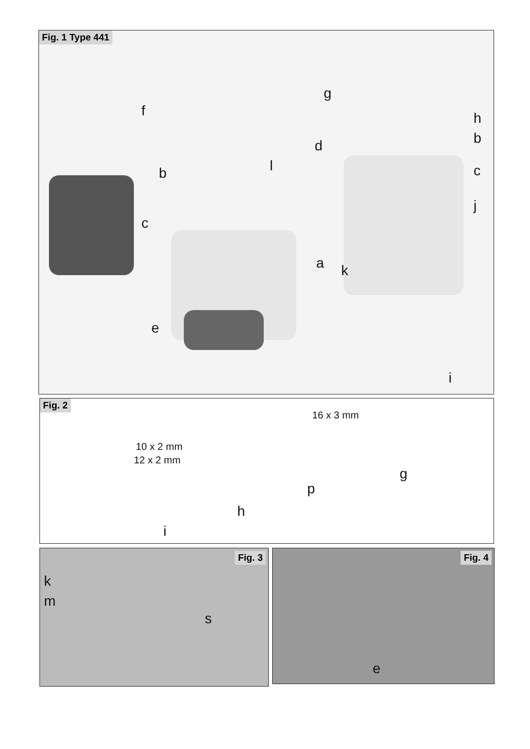Fig. 1 Type 441
f
g
b l
d
c
a
e
h
b
c
j
k
i
Fig. 2
16 x 3 mm
10 x 2 mm
12 x 2 mm
g
p
h
i
Fig. 3
k
m
s
Fig. 4
e